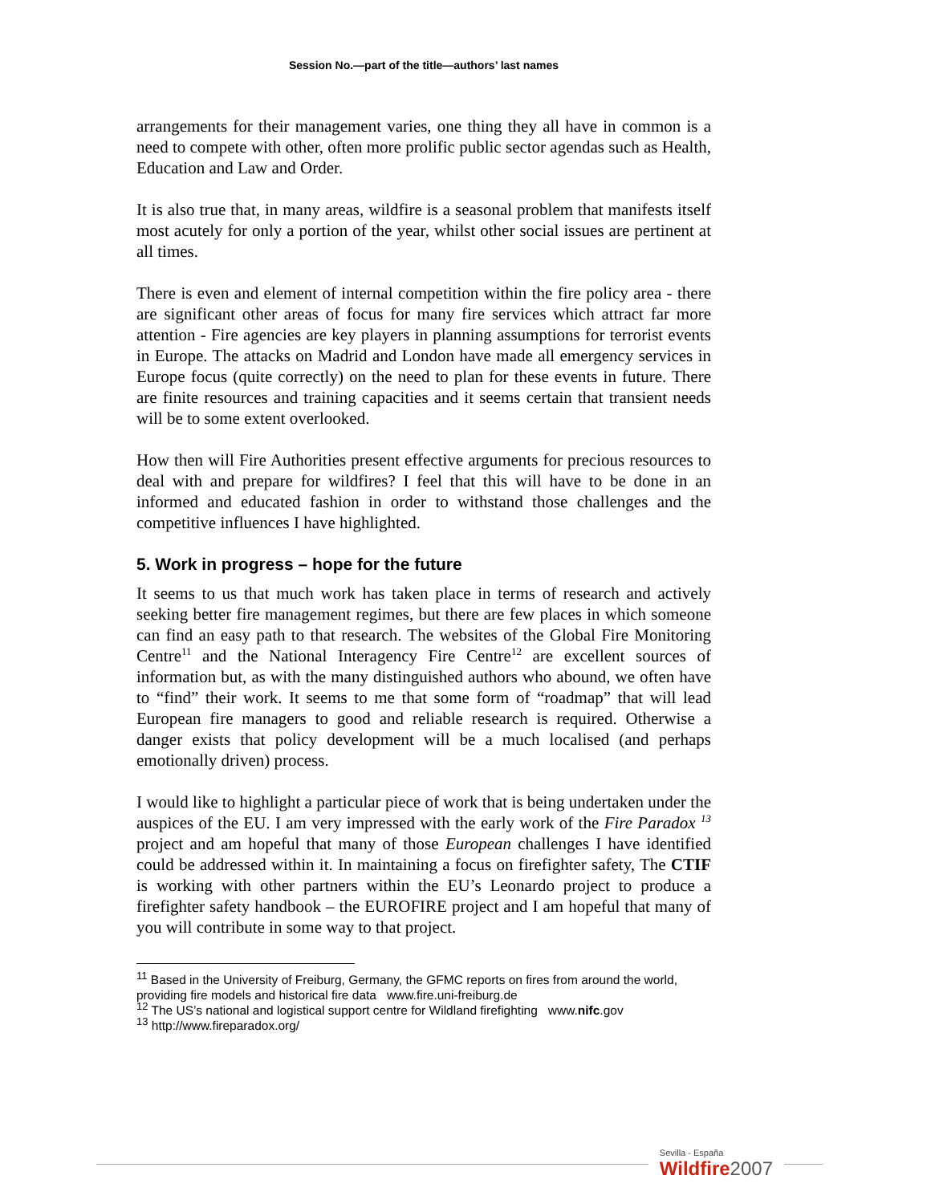Session No.—part of the title—authors’ last names
arrangements for their management varies, one thing they all have in common is a need to compete with other, often more prolific public sector agendas such as Health, Education and Law and Order.
It is also true that, in many areas, wildfire is a seasonal problem that manifests itself most acutely for only a portion of the year, whilst other social issues are pertinent at all times.
There is even and element of internal competition within the fire policy area - there are significant other areas of focus for many fire services which attract far more attention - Fire agencies are key players in planning assumptions for terrorist events in Europe. The attacks on Madrid and London have made all emergency services in Europe focus (quite correctly) on the need to plan for these events in future. There are finite resources and training capacities and it seems certain that transient needs will be to some extent overlooked.
How then will Fire Authorities present effective arguments for precious resources to deal with and prepare for wildfires? I feel that this will have to be done in an informed and educated fashion in order to withstand those challenges and the competitive influences I have highlighted.
5. Work in progress – hope for the future
It seems to us that much work has taken place in terms of research and actively seeking better fire management regimes, but there are few places in which someone can find an easy path to that research. The websites of the Global Fire Monitoring Centre<sup>11</sup> and the National Interagency Fire Centre<sup>12</sup> are excellent sources of information but, as with the many distinguished authors who abound, we often have to “find” their work. It seems to me that some form of “roadmap” that will lead European fire managers to good and reliable research is required. Otherwise a danger exists that policy development will be a much localised (and perhaps emotionally driven) process.
I would like to highlight a particular piece of work that is being undertaken under the auspices of the EU. I am very impressed with the early work of the Fire Paradox <sup>13</sup> project and am hopeful that many of those European challenges I have identified could be addressed within it. In maintaining a focus on firefighter safety, The CTIF is working with other partners within the EU’s Leonardo project to produce a firefighter safety handbook – the EUROFIRE project and I am hopeful that many of you will contribute in some way to that project.
<sup>11</sup> Based in the University of Freiburg, Germany, the GFMC reports on fires from around the world, providing fire models and historical fire data www.fire.uni-freiburg.de
<sup>12</sup> The US’s national and logistical support centre for Wildland firefighting www.nifc.gov
<sup>13</sup> http://www.fireparadox.org/
Sevilla - España
Wildfire2007